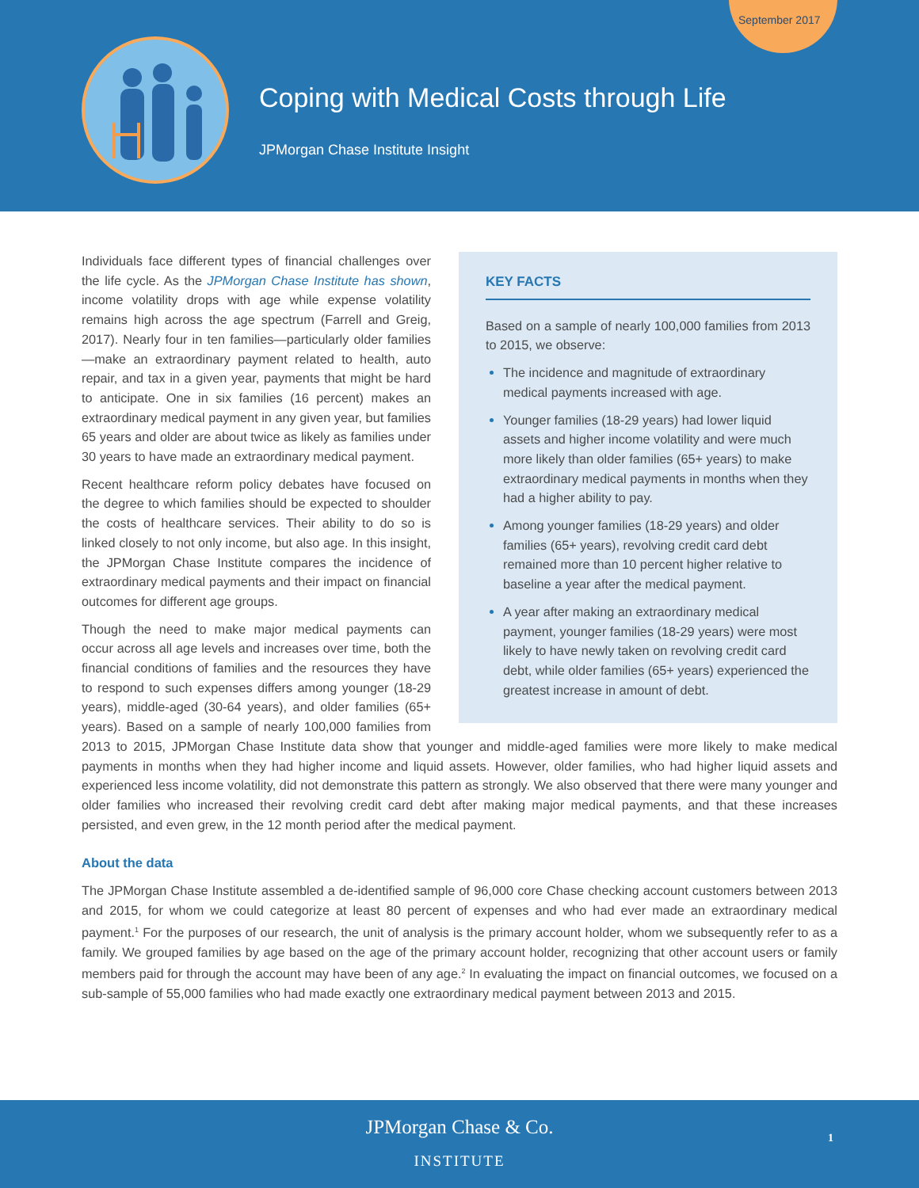September 2017
Coping with Medical Costs through Life
JPMorgan Chase Institute Insight
KEY FACTS
Based on a sample of nearly 100,000 families from 2013 to 2015, we observe:
The incidence and magnitude of extraordinary medical payments increased with age.
Younger families (18-29 years) had lower liquid assets and higher income volatility and were much more likely than older families (65+ years) to make extraordinary medical payments in months when they had a higher ability to pay.
Among younger families (18-29 years) and older families (65+ years), revolving credit card debt remained more than 10 percent higher relative to baseline a year after the medical payment.
A year after making an extraordinary medical payment, younger families (18-29 years) were most likely to have newly taken on revolving credit card debt, while older families (65+ years) experienced the greatest increase in amount of debt.
Individuals face different types of financial challenges over the life cycle. As the JPMorgan Chase Institute has shown, income volatility drops with age while expense volatility remains high across the age spectrum (Farrell and Greig, 2017). Nearly four in ten families—particularly older families—make an extraordinary payment related to health, auto repair, and tax in a given year, payments that might be hard to anticipate. One in six families (16 percent) makes an extraordinary medical payment in any given year, but families 65 years and older are about twice as likely as families under 30 years to have made an extraordinary medical payment.
Recent healthcare reform policy debates have focused on the degree to which families should be expected to shoulder the costs of healthcare services. Their ability to do so is linked closely to not only income, but also age. In this insight, the JPMorgan Chase Institute compares the incidence of extraordinary medical payments and their impact on financial outcomes for different age groups.
Though the need to make major medical payments can occur across all age levels and increases over time, both the financial conditions of families and the resources they have to respond to such expenses differs among younger (18-29 years), middle-aged (30-64 years), and older families (65+ years). Based on a sample of nearly 100,000 families from 2013 to 2015, JPMorgan Chase Institute data show that younger and middle-aged families were more likely to make medical payments in months when they had higher income and liquid assets. However, older families, who had higher liquid assets and experienced less income volatility, did not demonstrate this pattern as strongly. We also observed that there were many younger and older families who increased their revolving credit card debt after making major medical payments, and that these increases persisted, and even grew, in the 12 month period after the medical payment.
About the data
The JPMorgan Chase Institute assembled a de-identified sample of 96,000 core Chase checking account customers between 2013 and 2015, for whom we could categorize at least 80 percent of expenses and who had ever made an extraordinary medical payment.<sup>1</sup> For the purposes of our research, the unit of analysis is the primary account holder, whom we subsequently refer to as a family. We grouped families by age based on the age of the primary account holder, recognizing that other account users or family members paid for through the account may have been of any age.<sup>2</sup> In evaluating the impact on financial outcomes, we focused on a sub-sample of 55,000 families who had made exactly one extraordinary medical payment between 2013 and 2015.
JPMorgan Chase & Co.
INSTITUTE
1